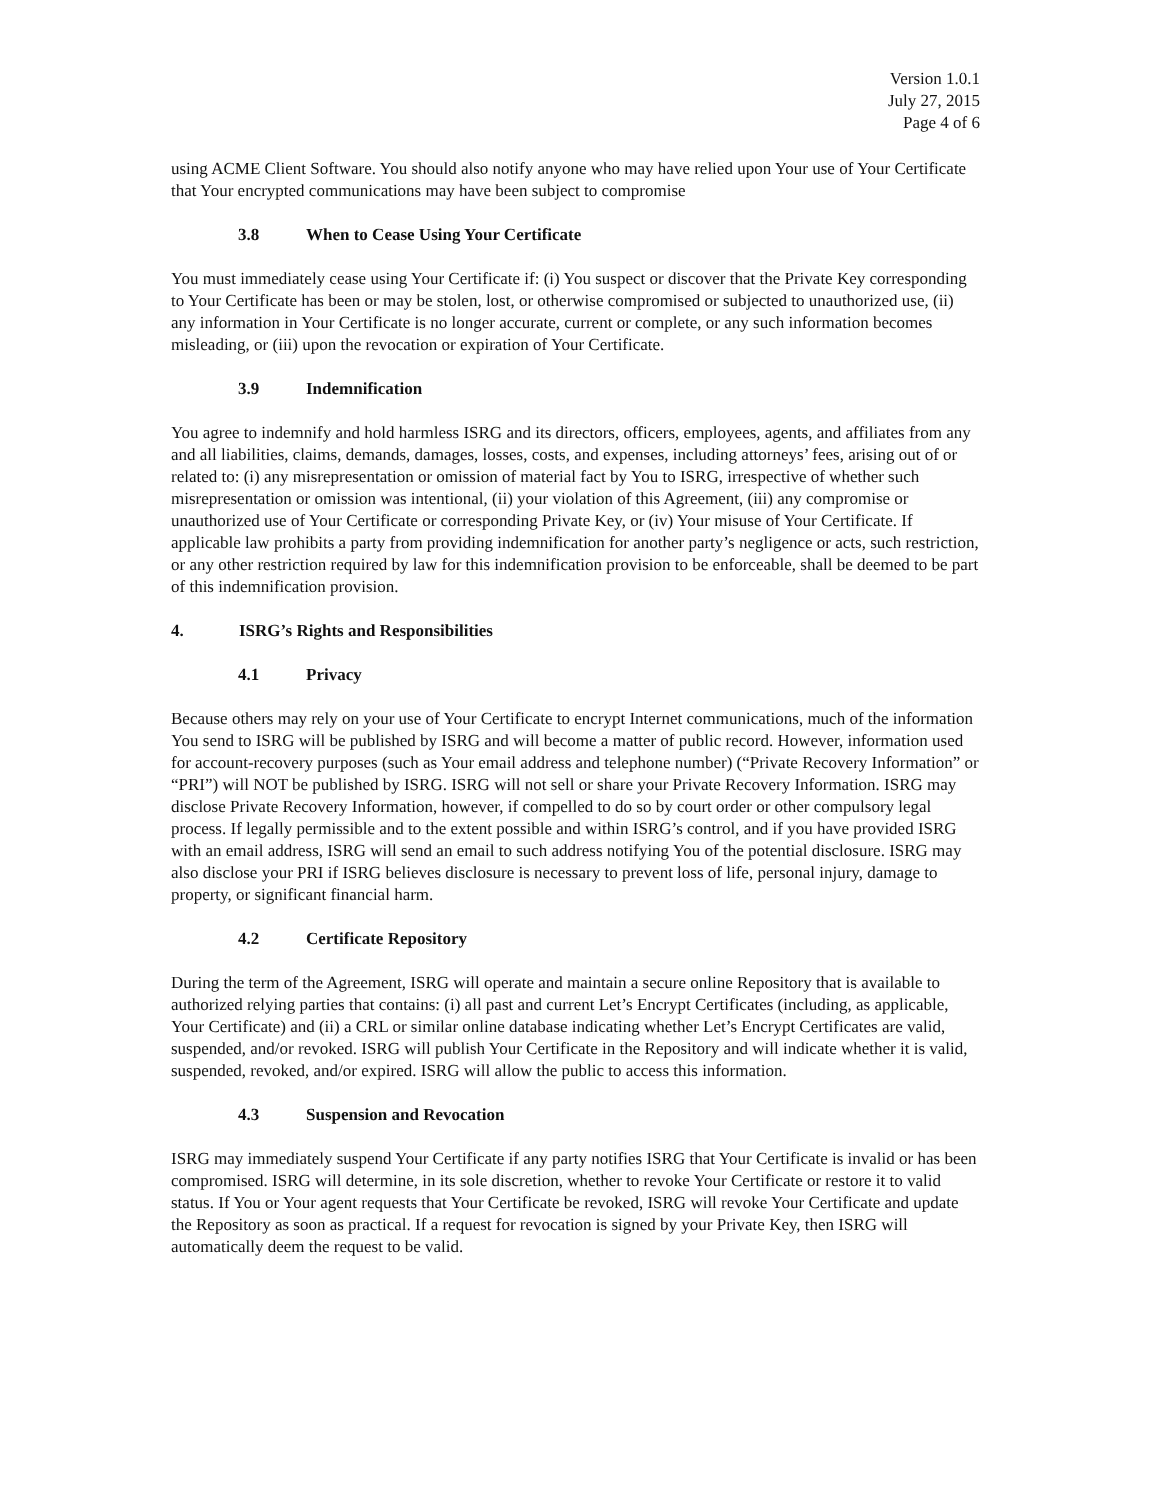Version 1.0.1
July 27, 2015
Page 4 of 6
using ACME Client Software. You should also notify anyone who may have relied upon Your use of Your Certificate that Your encrypted communications may have been subject to compromise
3.8 When to Cease Using Your Certificate
You must immediately cease using Your Certificate if: (i) You suspect or discover that the Private Key corresponding to Your Certificate has been or may be stolen, lost, or otherwise compromised or subjected to unauthorized use, (ii) any information in Your Certificate is no longer accurate, current or complete, or any such information becomes misleading, or (iii) upon the revocation or expiration of Your Certificate.
3.9 Indemnification
You agree to indemnify and hold harmless ISRG and its directors, officers, employees, agents, and affiliates from any and all liabilities, claims, demands, damages, losses, costs, and expenses, including attorneys’ fees, arising out of or related to: (i) any misrepresentation or omission of material fact by You to ISRG, irrespective of whether such misrepresentation or omission was intentional, (ii) your violation of this Agreement, (iii) any compromise or unauthorized use of Your Certificate or corresponding Private Key, or (iv) Your misuse of Your Certificate. If applicable law prohibits a party from providing indemnification for another party’s negligence or acts, such restriction, or any other restriction required by law for this indemnification provision to be enforceable, shall be deemed to be part of this indemnification provision.
4. ISRG’s Rights and Responsibilities
4.1 Privacy
Because others may rely on your use of Your Certificate to encrypt Internet communications, much of the information You send to ISRG will be published by ISRG and will become a matter of public record. However, information used for account-recovery purposes (such as Your email address and telephone number) (“Private Recovery Information” or “PRI”) will NOT be published by ISRG. ISRG will not sell or share your Private Recovery Information. ISRG may disclose Private Recovery Information, however, if compelled to do so by court order or other compulsory legal process. If legally permissible and to the extent possible and within ISRG’s control, and if you have provided ISRG with an email address, ISRG will send an email to such address notifying You of the potential disclosure. ISRG may also disclose your PRI if ISRG believes disclosure is necessary to prevent loss of life, personal injury, damage to property, or significant financial harm.
4.2 Certificate Repository
During the term of the Agreement, ISRG will operate and maintain a secure online Repository that is available to authorized relying parties that contains: (i) all past and current Let’s Encrypt Certificates (including, as applicable, Your Certificate) and (ii) a CRL or similar online database indicating whether Let’s Encrypt Certificates are valid, suspended, and/or revoked. ISRG will publish Your Certificate in the Repository and will indicate whether it is valid, suspended, revoked, and/or expired. ISRG will allow the public to access this information.
4.3 Suspension and Revocation
ISRG may immediately suspend Your Certificate if any party notifies ISRG that Your Certificate is invalid or has been compromised. ISRG will determine, in its sole discretion, whether to revoke Your Certificate or restore it to valid status. If You or Your agent requests that Your Certificate be revoked, ISRG will revoke Your Certificate and update the Repository as soon as practical. If a request for revocation is signed by your Private Key, then ISRG will automatically deem the request to be valid.